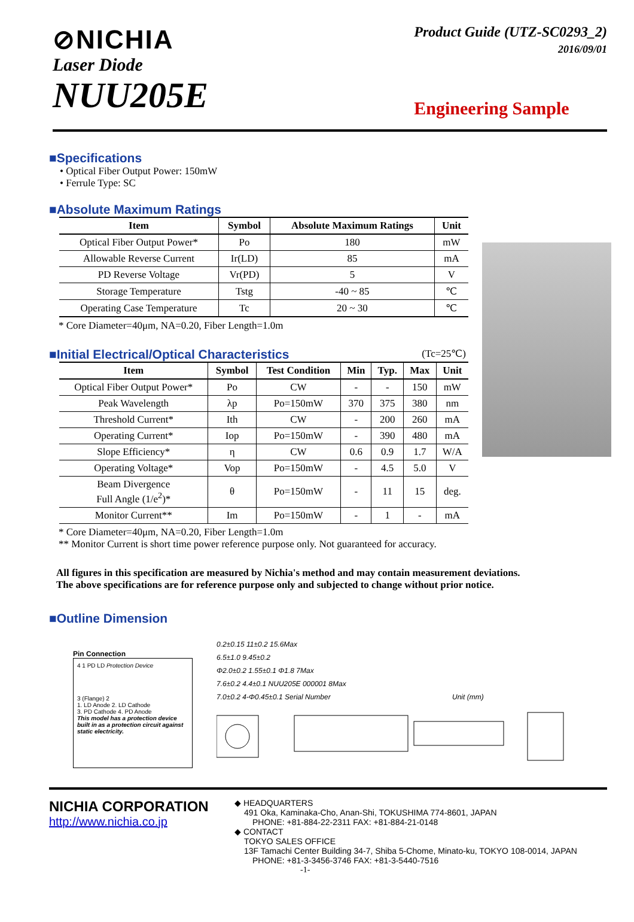⊘NICHIA
Laser Diode
NUU205E
Product Guide (UTZ-SC0293_2)
2016/09/01
Engineering Sample
■Specifications
• Optical Fiber Output Power: 150mW
• Ferrule Type: SC
■Absolute Maximum Ratings
| Item | Symbol | Absolute Maximum Ratings | Unit |
| --- | --- | --- | --- |
| Optical Fiber Output Power* | Po | 180 | mW |
| Allowable Reverse Current | Ir(LD) | 85 | mA |
| PD Reverse Voltage | Vr(PD) | 5 | V |
| Storage Temperature | Tstg | -40 ~ 85 | ℃ |
| Operating Case Temperature | Tc | 20 ~ 30 | ℃ |
* Core Diameter=40μm, NA=0.20, Fiber Length=1.0m
■Initial Electrical/Optical Characteristics
(Tc=25℃)
| Item | Symbol | Test Condition | Min | Typ. | Max | Unit |
| --- | --- | --- | --- | --- | --- | --- |
| Optical Fiber Output Power* | Po | CW | - | - | 150 | mW |
| Peak Wavelength | λp | Po=150mW | 370 | 375 | 380 | nm |
| Threshold Current* | Ith | CW | - | 200 | 260 | mA |
| Operating Current* | Iop | Po=150mW | - | 390 | 480 | mA |
| Slope Efficiency* | η | CW | 0.6 | 0.9 | 1.7 | W/A |
| Operating Voltage* | Vop | Po=150mW | - | 4.5 | 5.0 | V |
| Beam Divergence Full Angle (1/e<sup>2</sup>)* | θ | Po=150mW | - | 11 | 15 | deg. |
| Monitor Current** | Im | Po=150mW | - | 1 | - | mA |
* Core Diameter=40μm, NA=0.20, Fiber Length=1.0m
** Monitor Current is short time power reference purpose only. Not guaranteed for accuracy.
All figures in this specification are measured by Nichia's method and may contain measurement deviations.
The above specifications are for reference purpose only and subjected to change without prior notice.
■Outline Dimension
Pin Connection
4 1 PD LD Protection Device
3 (Flange) 2
1. LD Anode 2. LD Cathode
3. PD Cathode 4. PD Anode
This model has a protection device built in as a protection circuit against static electricity.
0.2±0.15 11±0.2 15.6Max
6.5±1.0 9.45±0.2
Φ2.0±0.2 1.55±0.1 Φ1.8 7Max
7.6±0.2 4.4±0.1 NUU205E 000001 8Max
7.0±0.2 4-Φ0.45±0.1 Serial Number Unit (mm)
NICHIA CORPORATION
http://www.nichia.co.jp
◆ HEADQUARTERS
491 Oka, Kaminaka-Cho, Anan-Shi, TOKUSHIMA 774-8601, JAPAN
PHONE: +81-884-22-2311 FAX: +81-884-21-0148
◆ CONTACT
TOKYO SALES OFFICE
13F Tamachi Center Building 34-7, Shiba 5-Chome, Minato-ku, TOKYO 108-0014, JAPAN
PHONE: +81-3-3456-3746 FAX: +81-3-5440-7516
-1-